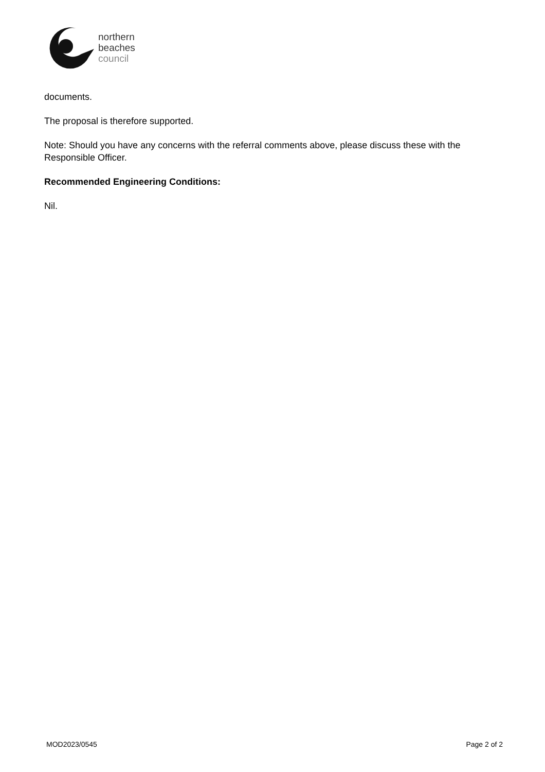northern
beaches
council
documents.
The proposal is therefore supported.
Note: Should you have any concerns with the referral comments above, please discuss these with the Responsible Officer.
Recommended Engineering Conditions:
Nil.
MOD2023/0545 Page 2 of 2